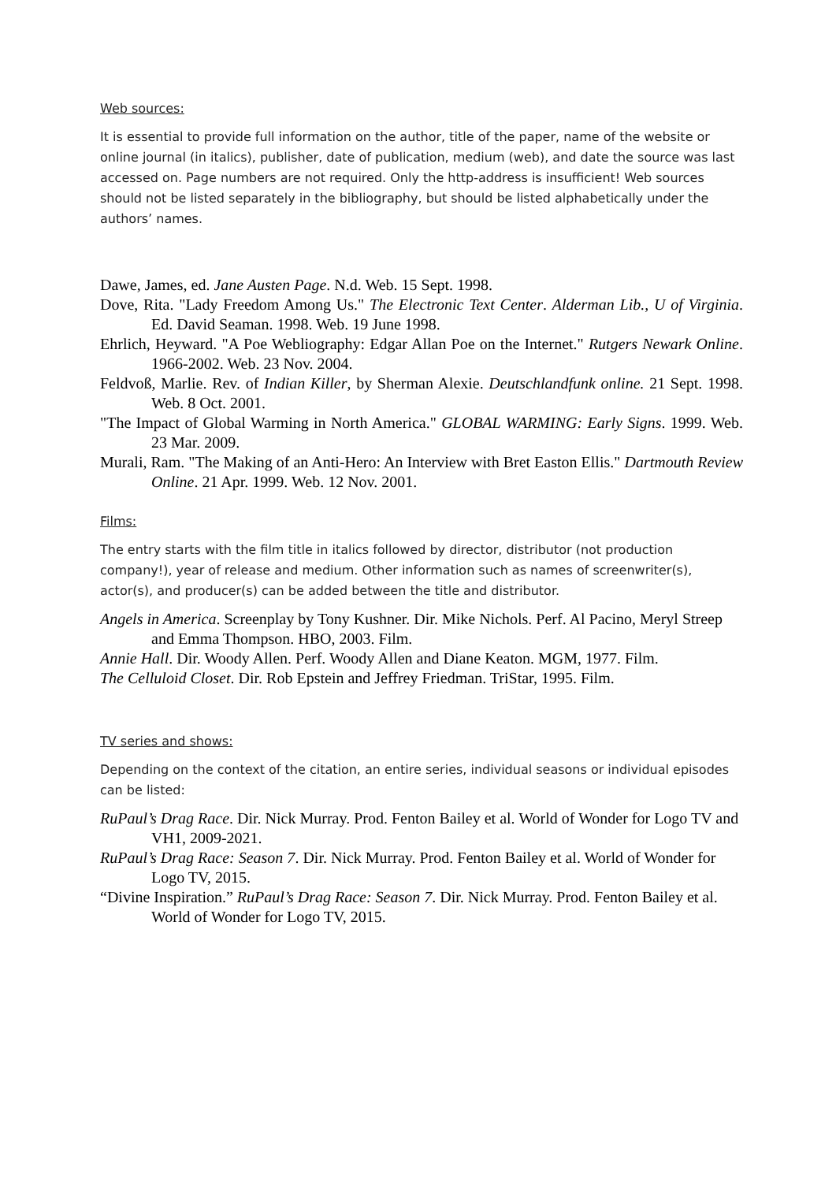Web sources:
It is essential to provide full information on the author, title of the paper, name of the website or online journal (in italics), publisher, date of publication, medium (web), and date the source was last accessed on. Page numbers are not required. Only the http-address is insufficient! Web sources should not be listed separately in the bibliography, but should be listed alphabetically under the authors’ names.
Dawe, James, ed. Jane Austen Page. N.d. Web. 15 Sept. 1998.
Dove, Rita. "Lady Freedom Among Us." The Electronic Text Center. Alderman Lib., U of Virginia. Ed. David Seaman. 1998. Web. 19 June 1998.
Ehrlich, Heyward. "A Poe Webliography: Edgar Allan Poe on the Internet." Rutgers Newark Online. 1966-2002. Web. 23 Nov. 2004.
Feldvoß, Marlie. Rev. of Indian Killer, by Sherman Alexie. Deutschlandfunk online. 21 Sept. 1998. Web. 8 Oct. 2001.
"The Impact of Global Warming in North America." GLOBAL WARMING: Early Signs. 1999. Web. 23 Mar. 2009.
Murali, Ram. "The Making of an Anti-Hero: An Interview with Bret Easton Ellis." Dartmouth Review Online. 21 Apr. 1999. Web. 12 Nov. 2001.
Films:
The entry starts with the film title in italics followed by director, distributor (not production company!), year of release and medium. Other information such as names of screenwriter(s), actor(s), and producer(s) can be added between the title and distributor.
Angels in America. Screenplay by Tony Kushner. Dir. Mike Nichols. Perf. Al Pacino, Meryl Streep and Emma Thompson. HBO, 2003. Film.
Annie Hall. Dir. Woody Allen. Perf. Woody Allen and Diane Keaton. MGM, 1977. Film.
The Celluloid Closet. Dir. Rob Epstein and Jeffrey Friedman. TriStar, 1995. Film.
TV series and shows:
Depending on the context of the citation, an entire series, individual seasons or individual episodes can be listed:
RuPaul’s Drag Race. Dir. Nick Murray. Prod. Fenton Bailey et al. World of Wonder for Logo TV and VH1, 2009-2021.
RuPaul’s Drag Race: Season 7. Dir. Nick Murray. Prod. Fenton Bailey et al. World of Wonder for Logo TV, 2015.
“Divine Inspiration.” RuPaul’s Drag Race: Season 7. Dir. Nick Murray. Prod. Fenton Bailey et al. World of Wonder for Logo TV, 2015.